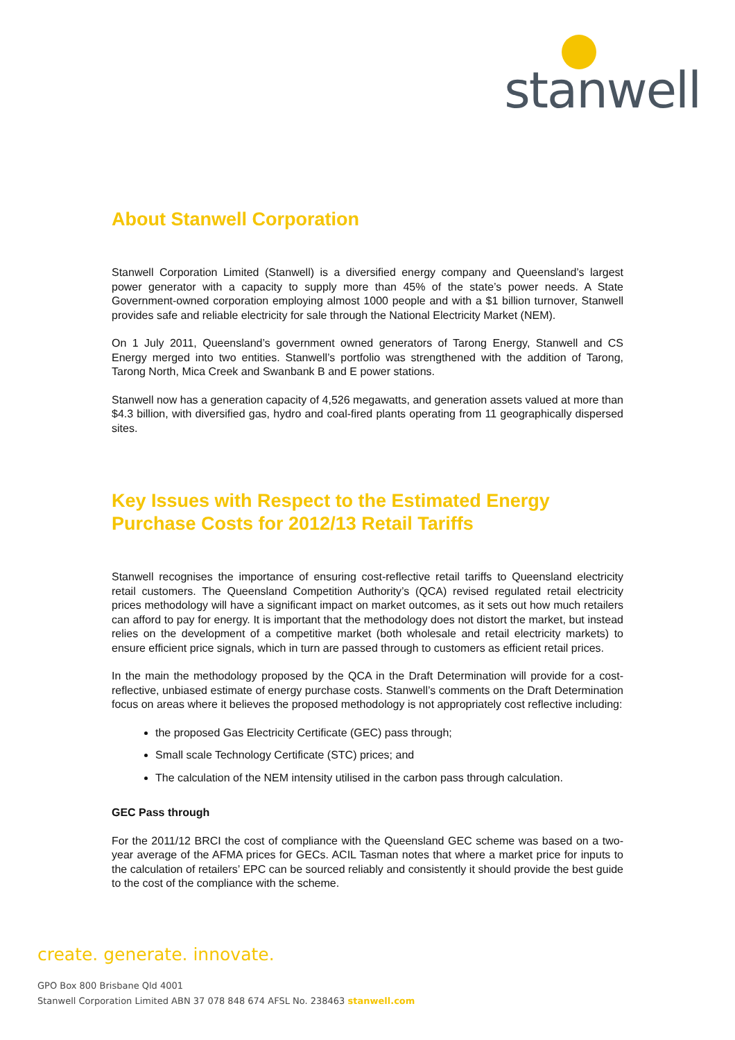stanwell
About Stanwell Corporation
Stanwell Corporation Limited (Stanwell) is a diversified energy company and Queensland’s largest power generator with a capacity to supply more than 45% of the state’s power needs. A State Government-owned corporation employing almost 1000 people and with a $1 billion turnover, Stanwell provides safe and reliable electricity for sale through the National Electricity Market (NEM).
On 1 July 2011, Queensland’s government owned generators of Tarong Energy, Stanwell and CS Energy merged into two entities. Stanwell’s portfolio was strengthened with the addition of Tarong, Tarong North, Mica Creek and Swanbank B and E power stations.
Stanwell now has a generation capacity of 4,526 megawatts, and generation assets valued at more than $4.3 billion, with diversified gas, hydro and coal-fired plants operating from 11 geographically dispersed sites.
Key Issues with Respect to the Estimated Energy Purchase Costs for 2012/13 Retail Tariffs
Stanwell recognises the importance of ensuring cost-reflective retail tariffs to Queensland electricity retail customers. The Queensland Competition Authority’s (QCA) revised regulated retail electricity prices methodology will have a significant impact on market outcomes, as it sets out how much retailers can afford to pay for energy. It is important that the methodology does not distort the market, but instead relies on the development of a competitive market (both wholesale and retail electricity markets) to ensure efficient price signals, which in turn are passed through to customers as efficient retail prices.
In the main the methodology proposed by the QCA in the Draft Determination will provide for a cost-reflective, unbiased estimate of energy purchase costs. Stanwell’s comments on the Draft Determination focus on areas where it believes the proposed methodology is not appropriately cost reflective including:
the proposed Gas Electricity Certificate (GEC) pass through;
Small scale Technology Certificate (STC) prices; and
The calculation of the NEM intensity utilised in the carbon pass through calculation.
GEC Pass through
For the 2011/12 BRCI the cost of compliance with the Queensland GEC scheme was based on a two-year average of the AFMA prices for GECs. ACIL Tasman notes that where a market price for inputs to the calculation of retailers’ EPC can be sourced reliably and consistently it should provide the best guide to the cost of the compliance with the scheme.
create. generate. innovate.
GPO Box 800 Brisbane Qld 4001
Stanwell Corporation Limited ABN 37 078 848 674 AFSL No. 238463 stanwell.com